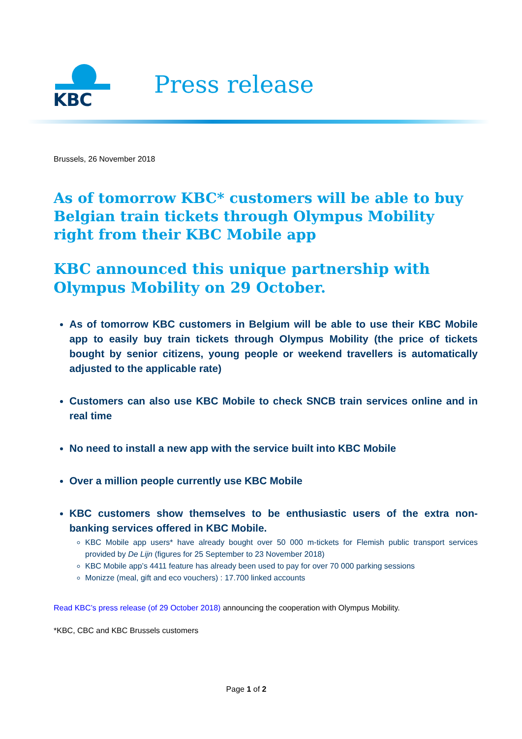KBC
Press release
Brussels, 26 November 2018
As of tomorrow KBC* customers will be able to buy Belgian train tickets through Olympus Mobility right from their KBC Mobile app
KBC announced this unique partnership with Olympus Mobility on 29 October.
As of tomorrow KBC customers in Belgium will be able to use their KBC Mobile app to easily buy train tickets through Olympus Mobility (the price of tickets bought by senior citizens, young people or weekend travellers is automatically adjusted to the applicable rate)
Customers can also use KBC Mobile to check SNCB train services online and in real time
No need to install a new app with the service built into KBC Mobile
Over a million people currently use KBC Mobile
KBC customers show themselves to be enthusiastic users of the extra non-banking services offered in KBC Mobile.
KBC Mobile app users* have already bought over 50 000 m-tickets for Flemish public transport services provided by De Lijn (figures for 25 September to 23 November 2018)
KBC Mobile app’s 4411 feature has already been used to pay for over 70 000 parking sessions
Monizze (meal, gift and eco vouchers) : 17.700 linked accounts
Read KBC’s press release (of 29 October 2018) announcing the cooperation with Olympus Mobility.
*KBC, CBC and KBC Brussels customers
Page 1 of 2